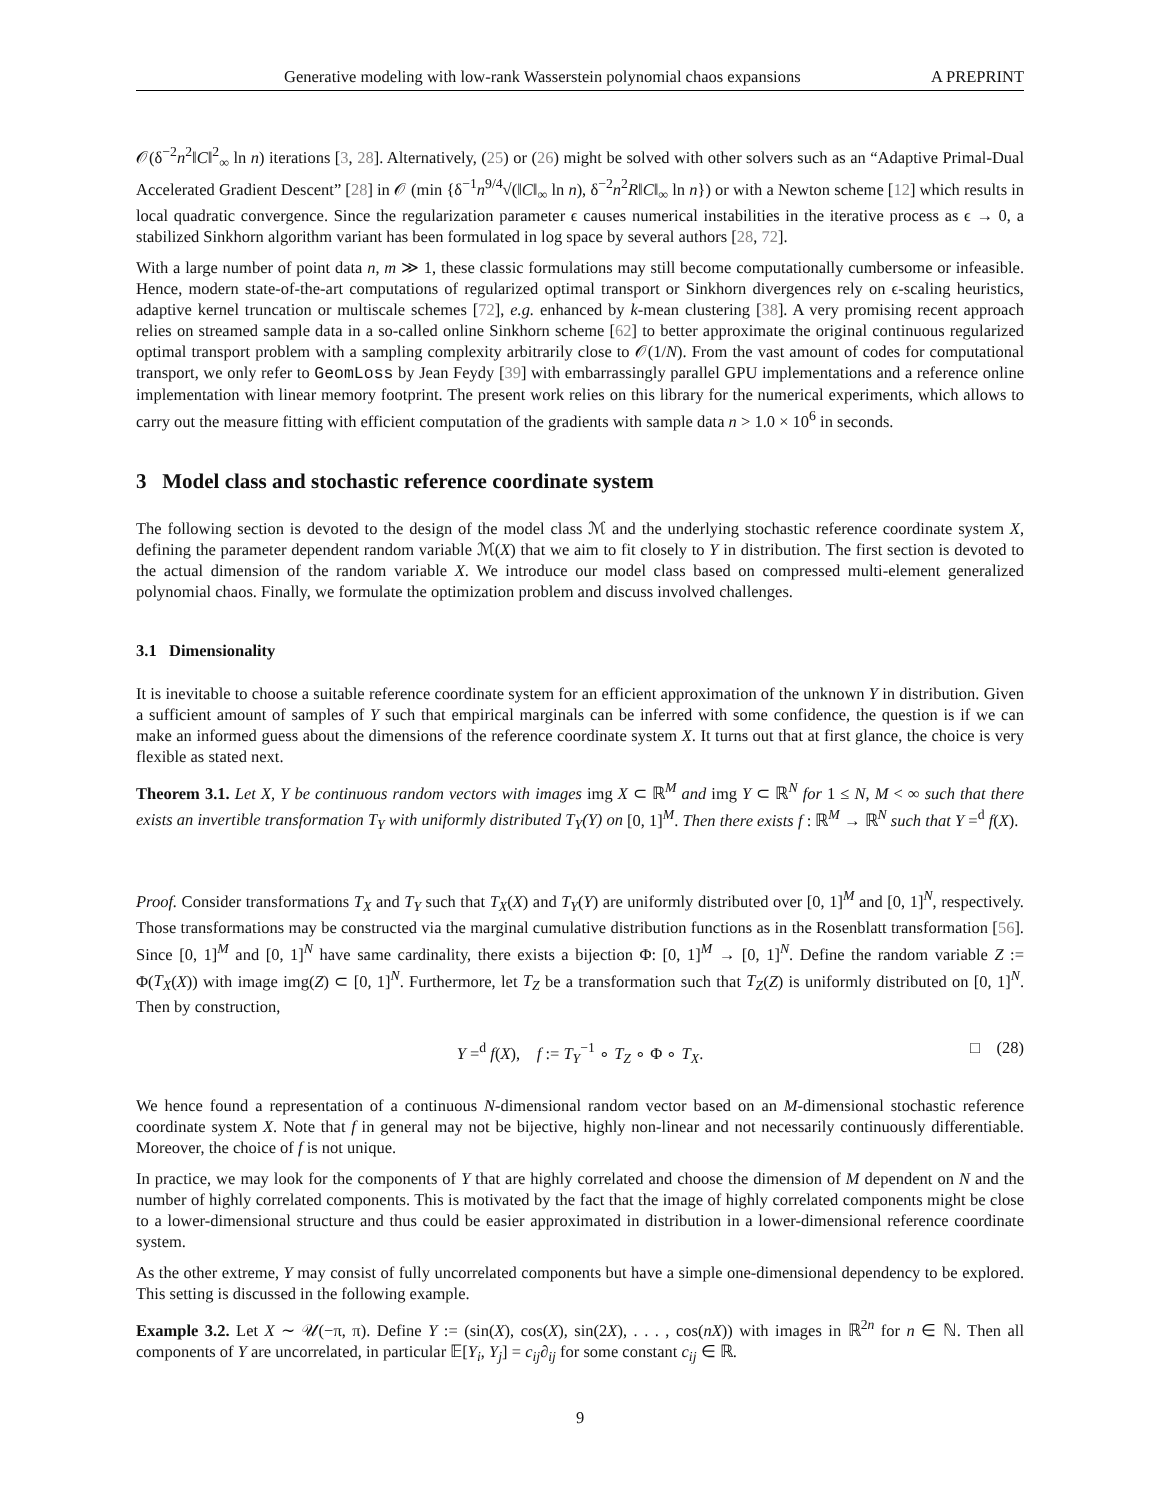Generative modeling with low-rank Wasserstein polynomial chaos expansions A PREPRINT
𝒪(δ<sup>−2</sup>n<sup>2</sup>‖C‖<sup>2</sup><sub>∞</sub> ln n) iterations [3, 28]. Alternatively, (25) or (26) might be solved with other solvers such as an “Adaptive Primal-Dual Accelerated Gradient Descent” [28] in 𝒪 (min {δ<sup>−1</sup>n<sup>9/4</sup>√(‖C‖<sub>∞</sub> ln n), δ<sup>−2</sup>n<sup>2</sup>R‖C‖<sub>∞</sub> ln n}) or with a Newton scheme [12] which results in local quadratic convergence. Since the regularization parameter ϵ causes numerical instabilities in the iterative process as ϵ → 0, a stabilized Sinkhorn algorithm variant has been formulated in log space by several authors [28, 72].
With a large number of point data n, m ≫ 1, these classic formulations may still become computationally cumbersome or infeasible. Hence, modern state-of-the-art computations of regularized optimal transport or Sinkhorn divergences rely on ϵ-scaling heuristics, adaptive kernel truncation or multiscale schemes [72], e.g. enhanced by k-mean clustering [38]. A very promising recent approach relies on streamed sample data in a so-called online Sinkhorn scheme [62] to better approximate the original continuous regularized optimal transport problem with a sampling complexity arbitrarily close to 𝒪(1/N). From the vast amount of codes for computational transport, we only refer to GeomLoss by Jean Feydy [39] with embarrassingly parallel GPU implementations and a reference online implementation with linear memory footprint. The present work relies on this library for the numerical experiments, which allows to carry out the measure fitting with efficient computation of the gradients with sample data n > 1.0 × 10<sup>6</sup> in seconds.
3 Model class and stochastic reference coordinate system
The following section is devoted to the design of the model class ℳ and the underlying stochastic reference coordinate system X, defining the parameter dependent random variable ℳ(X) that we aim to fit closely to Y in distribution. The first section is devoted to the actual dimension of the random variable X. We introduce our model class based on compressed multi-element generalized polynomial chaos. Finally, we formulate the optimization problem and discuss involved challenges.
3.1 Dimensionality
It is inevitable to choose a suitable reference coordinate system for an efficient approximation of the unknown Y in distribution. Given a sufficient amount of samples of Y such that empirical marginals can be inferred with some confidence, the question is if we can make an informed guess about the dimensions of the reference coordinate system X. It turns out that at first glance, the choice is very flexible as stated next.
Theorem 3.1. Let X, Y be continuous random vectors with images img X ⊂ ℝ<sup>M</sup> and img Y ⊂ ℝ<sup>N</sup> for 1 ≤ N, M < ∞ such that there exists an invertible transformation T<sub>Y</sub> with uniformly distributed T<sub>Y</sub>(Y) on [0, 1]<sup>M</sup>. Then there exists f : ℝ<sup>M</sup> → ℝ<sup>N</sup> such that Y =<sup>d</sup> f(X).
Proof. Consider transformations T<sub>X</sub> and T<sub>Y</sub> such that T<sub>X</sub>(X) and T<sub>Y</sub>(Y) are uniformly distributed over [0, 1]<sup>M</sup> and [0, 1]<sup>N</sup>, respectively. Those transformations may be constructed via the marginal cumulative distribution functions as in the Rosenblatt transformation [56]. Since [0, 1]<sup>M</sup> and [0, 1]<sup>N</sup> have same cardinality, there exists a bijection Φ: [0, 1]<sup>M</sup> → [0, 1]<sup>N</sup>. Define the random variable Z := Φ(T<sub>X</sub>(X)) with image img(Z) ⊂ [0, 1]<sup>N</sup>. Furthermore, let T<sub>Z</sub> be a transformation such that T<sub>Z</sub>(Z) is uniformly distributed on [0, 1]<sup>N</sup>. Then by construction,
Y =<sup>d</sup> f(X), f := T<sub>Y</sub><sup>−1</sup> ∘ T<sub>Z</sub> ∘ Φ ∘ T<sub>X</sub>. □ (28)
We hence found a representation of a continuous N-dimensional random vector based on an M-dimensional stochastic reference coordinate system X. Note that f in general may not be bijective, highly non-linear and not necessarily continuously differentiable. Moreover, the choice of f is not unique.
In practice, we may look for the components of Y that are highly correlated and choose the dimension of M dependent on N and the number of highly correlated components. This is motivated by the fact that the image of highly correlated components might be close to a lower-dimensional structure and thus could be easier approximated in distribution in a lower-dimensional reference coordinate system.
As the other extreme, Y may consist of fully uncorrelated components but have a simple one-dimensional dependency to be explored. This setting is discussed in the following example.
Example 3.2. Let X ∼ 𝒰(−π, π). Define Y := (sin(X), cos(X), sin(2X), . . . , cos(nX)) with images in ℝ<sup>2n</sup> for n ∈ ℕ. Then all components of Y are uncorrelated, in particular 𝔼[Y<sub>i</sub>, Y<sub>j</sub>] = c<sub>ij</sub>∂<sub>ij</sub> for some constant c<sub>ij</sub> ∈ ℝ.
9